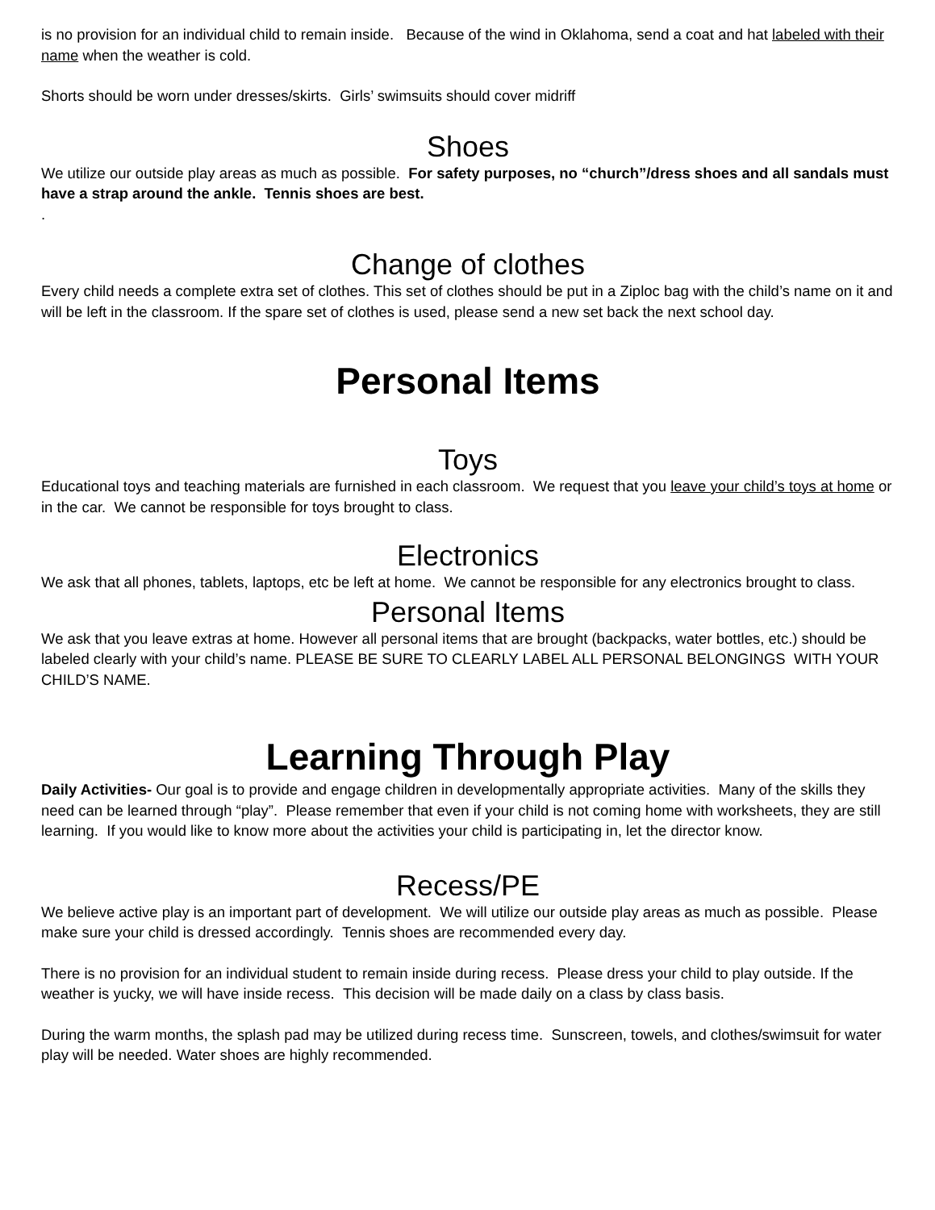is no provision for an individual child to remain inside. Because of the wind in Oklahoma, send a coat and hat labeled with their name when the weather is cold.
Shorts should be worn under dresses/skirts. Girls’ swimsuits should cover midriff
Shoes
We utilize our outside play areas as much as possible. For safety purposes, no “church”/dress shoes and all sandals must have a strap around the ankle. Tennis shoes are best.
.
Change of clothes
Every child needs a complete extra set of clothes. This set of clothes should be put in a Ziploc bag with the child’s name on it and will be left in the classroom. If the spare set of clothes is used, please send a new set back the next school day.
Personal Items
Toys
Educational toys and teaching materials are furnished in each classroom. We request that you leave your child’s toys at home or in the car. We cannot be responsible for toys brought to class.
Electronics
We ask that all phones, tablets, laptops, etc be left at home. We cannot be responsible for any electronics brought to class.
Personal Items
We ask that you leave extras at home. However all personal items that are brought (backpacks, water bottles, etc.) should be labeled clearly with your child’s name. PLEASE BE SURE TO CLEARLY LABEL ALL PERSONAL BELONGINGS WITH YOUR CHILD’S NAME.
Learning Through Play
Daily Activities- Our goal is to provide and engage children in developmentally appropriate activities. Many of the skills they need can be learned through “play”. Please remember that even if your child is not coming home with worksheets, they are still learning. If you would like to know more about the activities your child is participating in, let the director know.
Recess/PE
We believe active play is an important part of development. We will utilize our outside play areas as much as possible. Please make sure your child is dressed accordingly. Tennis shoes are recommended every day.
There is no provision for an individual student to remain inside during recess. Please dress your child to play outside. If the weather is yucky, we will have inside recess. This decision will be made daily on a class by class basis.
During the warm months, the splash pad may be utilized during recess time. Sunscreen, towels, and clothes/swimsuit for water play will be needed. Water shoes are highly recommended.